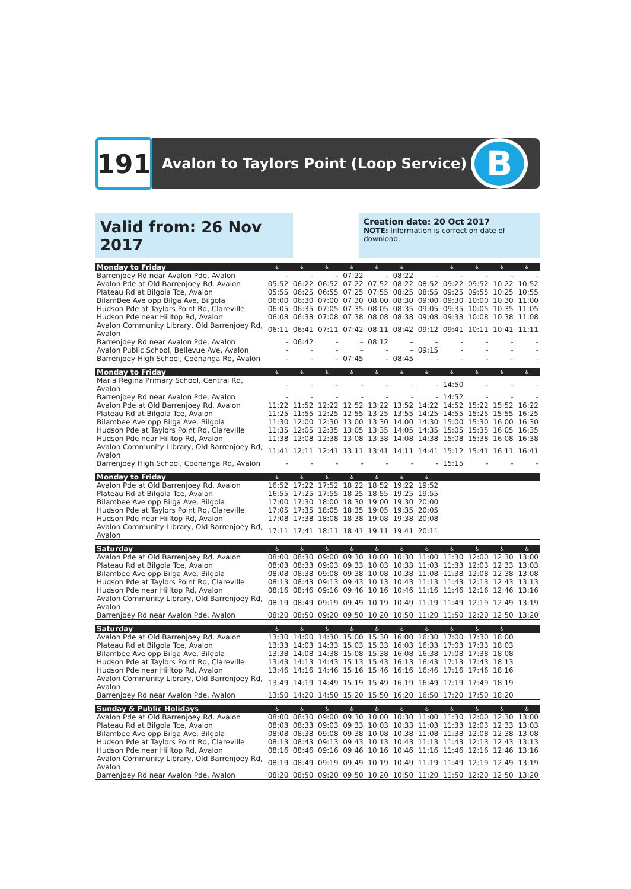191
Avalon to Taylors Point (Loop Service)
B
Valid from: 26 Nov 2017
Creation date: 20 Oct 2017
NOTE: Information is correct on date of download.
| Monday to Friday | ♿ | ♿ | ♿ | ♿ | ♿ | ♿ | | ♿ | ♿ | ♿ | ♿ |
| --- | --- | --- | --- | --- | --- | --- | --- | --- | --- | --- | --- |
| Barrenjoey Rd near Avalon Pde, Avalon | - | - | - | 07:22 | - | 08:22 | - | - | - | - | - |
| Avalon Pde at Old Barrenjoey Rd, Avalon | 05:52 | 06:22 | 06:52 | 07:22 | 07:52 | 08:22 | 08:52 | 09:22 | 09:52 | 10:22 | 10:52 |
| Plateau Rd at Bilgola Tce, Avalon | 05:55 | 06:25 | 06:55 | 07:25 | 07:55 | 08:25 | 08:55 | 09:25 | 09:55 | 10:25 | 10:55 |
| BilamBee Ave opp Bilga Ave, Bilgola | 06:00 | 06:30 | 07:00 | 07:30 | 08:00 | 08:30 | 09:00 | 09:30 | 10:00 | 10:30 | 11:00 |
| Hudson Pde at Taylors Point Rd, Clareville | 06:05 | 06:35 | 07:05 | 07:35 | 08:05 | 08:35 | 09:05 | 09:35 | 10:05 | 10:35 | 11:05 |
| Hudson Pde near Hilltop Rd, Avalon | 06:08 | 06:38 | 07:08 | 07:38 | 08:08 | 08:38 | 09:08 | 09:38 | 10:08 | 10:38 | 11:08 |
| Avalon Community Library, Old Barrenjoey Rd, Avalon | 06:11 | 06:41 | 07:11 | 07:42 | 08:11 | 08:42 | 09:12 | 09:41 | 10:11 | 10:41 | 11:11 |
| Barrenjoey Rd near Avalon Pde, Avalon | - | 06:42 | - | – | 08:12 | – | – | - | - | - | - |
| Avalon Public School, Bellevue Ave, Avalon | - | - | - | – | - | – | 09:15 | - | - | - | - |
| Barrenjoey High School, Coonanga Rd, Avalon | - | - | - | 07:45 | - | 08:45 | - | - | - | - | - |
| Monday to Friday | ♿ | ♿ | ♿ | ♿ | ♿ | ♿ | ♿ | ♿ | ♿ | ♿ | ♿ |
| --- | --- | --- | --- | --- | --- | --- | --- | --- | --- | --- | --- |
| Maria Regina Primary School, Central Rd, Avalon | - | - | - | - | - | - | - | 14:50 | - | - | - |
| Barrenjoey Rd near Avalon Pde, Avalon | - | - | - | - | - | - | - | 14:52 | - | - | - |
| Avalon Pde at Old Barrenjoey Rd, Avalon | 11:22 | 11:52 | 12:22 | 12:52 | 13:22 | 13:52 | 14:22 | 14:52 | 15:22 | 15:52 | 16:22 |
| Plateau Rd at Bilgola Tce, Avalon | 11:25 | 11:55 | 12:25 | 12:55 | 13:25 | 13:55 | 14:25 | 14:55 | 15:25 | 15:55 | 16:25 |
| Bilambee Ave opp Bilga Ave, Bilgola | 11:30 | 12:00 | 12:30 | 13:00 | 13:30 | 14:00 | 14:30 | 15:00 | 15:30 | 16:00 | 16:30 |
| Hudson Pde at Taylors Point Rd, Clareville | 11:35 | 12:05 | 12:35 | 13:05 | 13:35 | 14:05 | 14:35 | 15:05 | 15:35 | 16:05 | 16:35 |
| Hudson Pde near Hilltop Rd, Avalon | 11:38 | 12:08 | 12:38 | 13:08 | 13:38 | 14:08 | 14:38 | 15:08 | 15:38 | 16:08 | 16:38 |
| Avalon Community Library, Old Barrenjoey Rd, Avalon | 11:41 | 12:11 | 12:41 | 13:11 | 13:41 | 14:11 | 14:41 | 15:12 | 15:41 | 16:11 | 16:41 |
| Barrenjoey High School, Coonanga Rd, Avalon | - | - | - | - | - | - | - | 15:15 | - | - | - |
| Monday to Friday | ♿ | ♿ | ♿ | ♿ | ♿ | ♿ | ♿ | | | | |
| --- | --- | --- | --- | --- | --- | --- | --- | --- | --- | --- | --- |
| Avalon Pde at Old Barrenjoey Rd, Avalon | 16:52 | 17:22 | 17:52 | 18:22 | 18:52 | 19:22 | 19:52 | | | | |
| Plateau Rd at Bilgola Tce, Avalon | 16:55 | 17:25 | 17:55 | 18:25 | 18:55 | 19:25 | 19:55 | | | | |
| Bilambee Ave opp Bilga Ave, Bilgola | 17:00 | 17:30 | 18:00 | 18:30 | 19:00 | 19:30 | 20:00 | | | | |
| Hudson Pde at Taylors Point Rd, Clareville | 17:05 | 17:35 | 18:05 | 18:35 | 19:05 | 19:35 | 20:05 | | | | |
| Hudson Pde near Hilltop Rd, Avalon | 17:08 | 17:38 | 18:08 | 18:38 | 19:08 | 19:38 | 20:08 | | | | |
| Avalon Community Library, Old Barrenjoey Rd, Avalon | 17:11 | 17:41 | 18:11 | 18:41 | 19:11 | 19:41 | 20:11 | | | | |
| Saturday | ♿ | ♿ | ♿ | ♿ | ♿ | ♿ | ♿ | ♿ | ♿ | ♿ | ♿ |
| --- | --- | --- | --- | --- | --- | --- | --- | --- | --- | --- | --- |
| Avalon Pde at Old Barrenjoey Rd, Avalon | 08:00 | 08:30 | 09:00 | 09:30 | 10:00 | 10:30 | 11:00 | 11:30 | 12:00 | 12:30 | 13:00 |
| Plateau Rd at Bilgola Tce, Avalon | 08:03 | 08:33 | 09:03 | 09:33 | 10:03 | 10:33 | 11:03 | 11:33 | 12:03 | 12:33 | 13:03 |
| Bilambee Ave opp Bilga Ave, Bilgola | 08:08 | 08:38 | 09:08 | 09:38 | 10:08 | 10:38 | 11:08 | 11:38 | 12:08 | 12:38 | 13:08 |
| Hudson Pde at Taylors Point Rd, Clareville | 08:13 | 08:43 | 09:13 | 09:43 | 10:13 | 10:43 | 11:13 | 11:43 | 12:13 | 12:43 | 13:13 |
| Hudson Pde near Hilltop Rd, Avalon | 08:16 | 08:46 | 09:16 | 09:46 | 10:16 | 10:46 | 11:16 | 11:46 | 12:16 | 12:46 | 13:16 |
| Avalon Community Library, Old Barrenjoey Rd, Avalon | 08:19 | 08:49 | 09:19 | 09:49 | 10:19 | 10:49 | 11:19 | 11:49 | 12:19 | 12:49 | 13:19 |
| Barrenjoey Rd near Avalon Pde, Avalon | 08:20 | 08:50 | 09:20 | 09:50 | 10:20 | 10:50 | 11:20 | 11:50 | 12:20 | 12:50 | 13:20 |
| Saturday | ♿ | ♿ | ♿ | ♿ | ♿ | ♿ | ♿ | ♿ | ♿ | ♿ | |
| --- | --- | --- | --- | --- | --- | --- | --- | --- | --- | --- | --- |
| Avalon Pde at Old Barrenjoey Rd, Avalon | 13:30 | 14:00 | 14:30 | 15:00 | 15:30 | 16:00 | 16:30 | 17:00 | 17:30 | 18:00 | |
| Plateau Rd at Bilgola Tce, Avalon | 13:33 | 14:03 | 14:33 | 15:03 | 15:33 | 16:03 | 16:33 | 17:03 | 17:33 | 18:03 | |
| Bilambee Ave opp Bilga Ave, Bilgola | 13:38 | 14:08 | 14:38 | 15:08 | 15:38 | 16:08 | 16:38 | 17:08 | 17:38 | 18:08 | |
| Hudson Pde at Taylors Point Rd, Clareville | 13:43 | 14:13 | 14:43 | 15:13 | 15:43 | 16:13 | 16:43 | 17:13 | 17:43 | 18:13 | |
| Hudson Pde near Hilltop Rd, Avalon | 13:46 | 14:16 | 14:46 | 15:16 | 15:46 | 16:16 | 16:46 | 17:16 | 17:46 | 18:16 | |
| Avalon Community Library, Old Barrenjoey Rd, Avalon | 13:49 | 14:19 | 14:49 | 15:19 | 15:49 | 16:19 | 16:49 | 17:19 | 17:49 | 18:19 | |
| Barrenjoey Rd near Avalon Pde, Avalon | 13:50 | 14:20 | 14:50 | 15:20 | 15:50 | 16:20 | 16:50 | 17:20 | 17:50 | 18:20 | |
| Sunday & Public Holidays | ♿ | ♿ | ♿ | ♿ | ♿ | ♿ | ♿ | ♿ | ♿ | ♿ | ♿ |
| --- | --- | --- | --- | --- | --- | --- | --- | --- | --- | --- | --- |
| Avalon Pde at Old Barrenjoey Rd, Avalon | 08:00 | 08:30 | 09:00 | 09:30 | 10:00 | 10:30 | 11:00 | 11:30 | 12:00 | 12:30 | 13:00 |
| Plateau Rd at Bilgola Tce, Avalon | 08:03 | 08:33 | 09:03 | 09:33 | 10:03 | 10:33 | 11:03 | 11:33 | 12:03 | 12:33 | 13:03 |
| Bilambee Ave opp Bilga Ave, Bilgola | 08:08 | 08:38 | 09:08 | 09:38 | 10:08 | 10:38 | 11:08 | 11:38 | 12:08 | 12:38 | 13:08 |
| Hudson Pde at Taylors Point Rd, Clareville | 08:13 | 08:43 | 09:13 | 09:43 | 10:13 | 10:43 | 11:13 | 11:43 | 12:13 | 12:43 | 13:13 |
| Hudson Pde near Hilltop Rd, Avalon | 08:16 | 08:46 | 09:16 | 09:46 | 10:16 | 10:46 | 11:16 | 11:46 | 12:16 | 12:46 | 13:16 |
| Avalon Community Library, Old Barrenjoey Rd, Avalon | 08:19 | 08:49 | 09:19 | 09:49 | 10:19 | 10:49 | 11:19 | 11:49 | 12:19 | 12:49 | 13:19 |
| Barrenjoey Rd near Avalon Pde, Avalon | 08:20 | 08:50 | 09:20 | 09:50 | 10:20 | 10:50 | 11:20 | 11:50 | 12:20 | 12:50 | 13:20 |